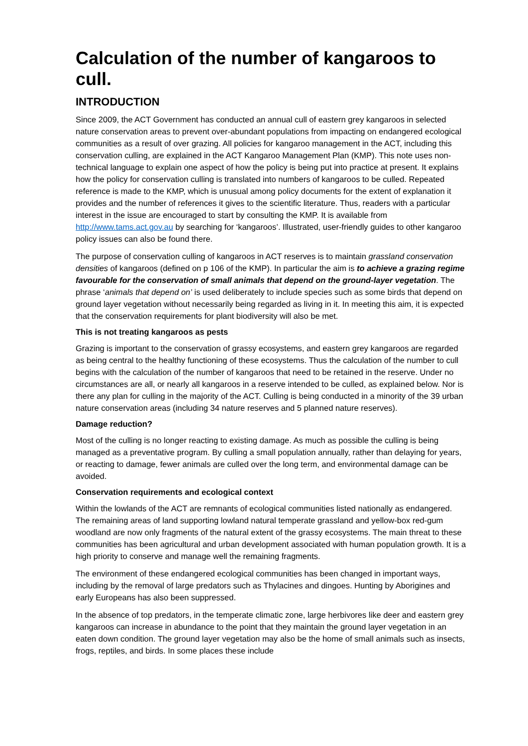Calculation of the number of kangaroos to cull.
INTRODUCTION
Since 2009, the ACT Government has conducted an annual cull of eastern grey kangaroos in selected nature conservation areas to prevent over-abundant populations from impacting on endangered ecological communities as a result of over grazing. All policies for kangaroo management in the ACT, including this conservation culling, are explained in the ACT Kangaroo Management Plan (KMP). This note uses non-technical language to explain one aspect of how the policy is being put into practice at present. It explains how the policy for conservation culling is translated into numbers of kangaroos to be culled. Repeated reference is made to the KMP, which is unusual among policy documents for the extent of explanation it provides and the number of references it gives to the scientific literature. Thus, readers with a particular interest in the issue are encouraged to start by consulting the KMP. It is available from http://www.tams.act.gov.au by searching for ‘kangaroos’. Illustrated, user-friendly guides to other kangaroo policy issues can also be found there.
The purpose of conservation culling of kangaroos in ACT reserves is to maintain grassland conservation densities of kangaroos (defined on p 106 of the KMP). In particular the aim is to achieve a grazing regime favourable for the conservation of small animals that depend on the ground-layer vegetation. The phrase ‘animals that depend on’ is used deliberately to include species such as some birds that depend on ground layer vegetation without necessarily being regarded as living in it. In meeting this aim, it is expected that the conservation requirements for plant biodiversity will also be met.
This is not treating kangaroos as pests
Grazing is important to the conservation of grassy ecosystems, and eastern grey kangaroos are regarded as being central to the healthy functioning of these ecosystems. Thus the calculation of the number to cull begins with the calculation of the number of kangaroos that need to be retained in the reserve. Under no circumstances are all, or nearly all kangaroos in a reserve intended to be culled, as explained below. Nor is there any plan for culling in the majority of the ACT. Culling is being conducted in a minority of the 39 urban nature conservation areas (including 34 nature reserves and 5 planned nature reserves).
Damage reduction?
Most of the culling is no longer reacting to existing damage. As much as possible the culling is being managed as a preventative program. By culling a small population annually, rather than delaying for years, or reacting to damage, fewer animals are culled over the long term, and environmental damage can be avoided.
Conservation requirements and ecological context
Within the lowlands of the ACT are remnants of ecological communities listed nationally as endangered. The remaining areas of land supporting lowland natural temperate grassland and yellow-box red-gum woodland are now only fragments of the natural extent of the grassy ecosystems. The main threat to these communities has been agricultural and urban development associated with human population growth. It is a high priority to conserve and manage well the remaining fragments.
The environment of these endangered ecological communities has been changed in important ways, including by the removal of large predators such as Thylacines and dingoes. Hunting by Aborigines and early Europeans has also been suppressed.
In the absence of top predators, in the temperate climatic zone, large herbivores like deer and eastern grey kangaroos can increase in abundance to the point that they maintain the ground layer vegetation in an eaten down condition. The ground layer vegetation may also be the home of small animals such as insects, frogs, reptiles, and birds. In some places these include